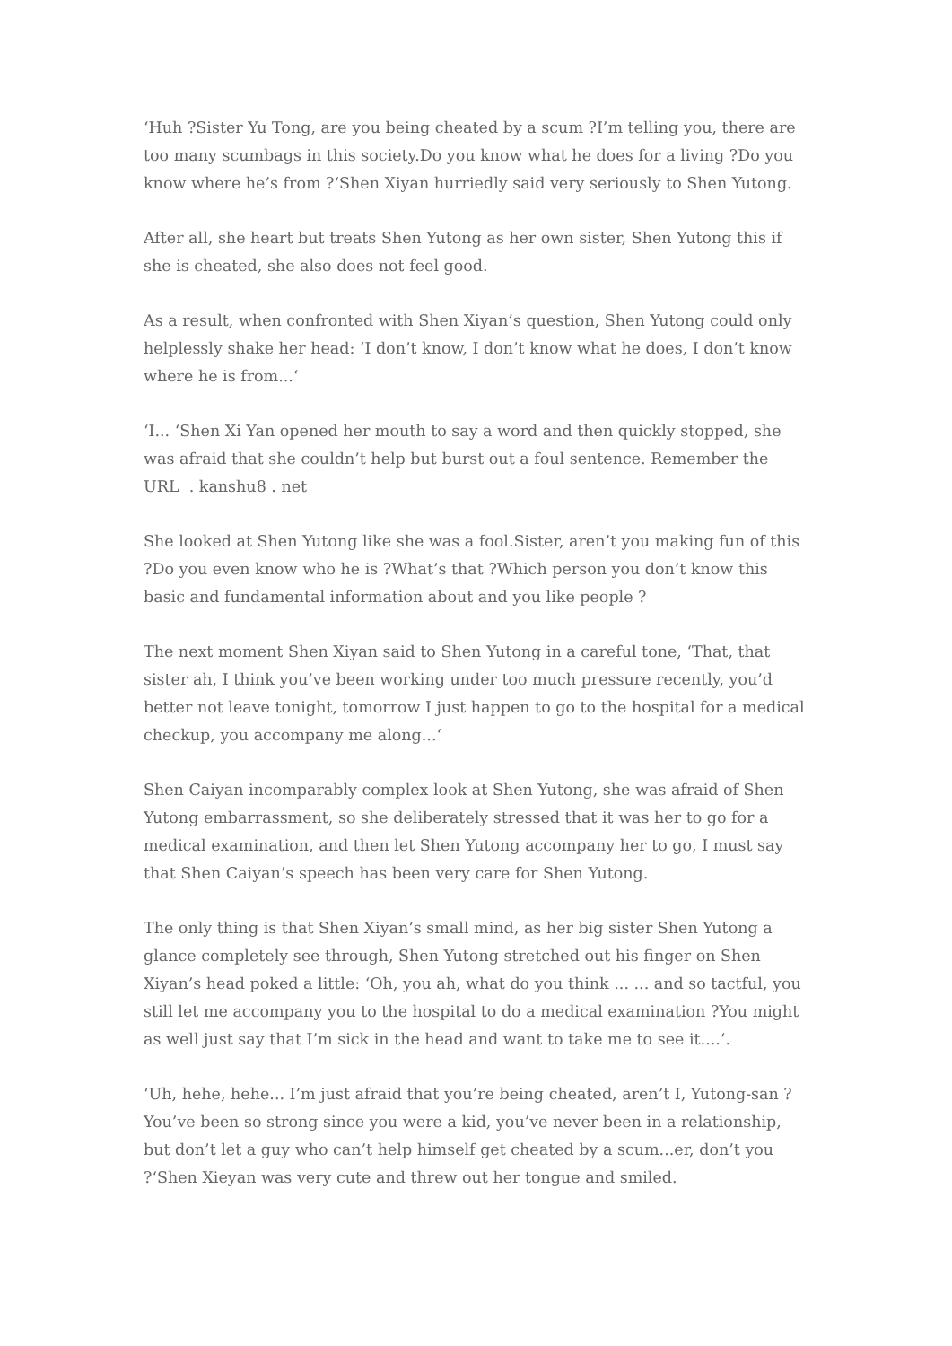‘Huh ?Sister Yu Tong, are you being cheated by a scum ?I’m telling you, there are too many scumbags in this society.Do you know what he does for a living ?Do you know where he’s from ?‘Shen Xiyan hurriedly said very seriously to Shen Yutong.
After all, she heart but treats Shen Yutong as her own sister, Shen Yutong this if she is cheated, she also does not feel good.
As a result, when confronted with Shen Xiyan’s question, Shen Yutong could only helplessly shake her head: ‘I don’t know, I don’t know what he does, I don’t know where he is from...‘
‘I... ‘Shen Xi Yan opened her mouth to say a word and then quickly stopped, she was afraid that she couldn’t help but burst out a foul sentence. Remember the
URL . kanshu8 . net
She looked at Shen Yutong like she was a fool.Sister, aren’t you making fun of this ?Do you even know who he is ?What’s that ?Which person you don’t know this basic and fundamental information about and you like people ?
The next moment Shen Xiyan said to Shen Yutong in a careful tone, ‘That, that sister ah, I think you’ve been working under too much pressure recently, you’d better not leave tonight, tomorrow I just happen to go to the hospital for a medical checkup, you accompany me along...‘
Shen Caiyan incomparably complex look at Shen Yutong, she was afraid of Shen Yutong embarrassment, so she deliberately stressed that it was her to go for a medical examination, and then let Shen Yutong accompany her to go, I must say that Shen Caiyan’s speech has been very care for Shen Yutong.
The only thing is that Shen Xiyan’s small mind, as her big sister Shen Yutong a glance completely see through, Shen Yutong stretched out his finger on Shen Xiyan’s head poked a little: ‘Oh, you ah, what do you think ... ... and so tactful, you still let me accompany you to the hospital to do a medical examination ?You might as well just say that I’m sick in the head and want to take me to see it....‘.
‘Uh, hehe, hehe... I’m just afraid that you’re being cheated, aren’t I, Yutong-san ?You’ve been so strong since you were a kid, you’ve never been in a relationship, but don’t let a guy who can’t help himself get cheated by a scum...er, don’t you ?‘Shen Xieyan was very cute and threw out her tongue and smiled.